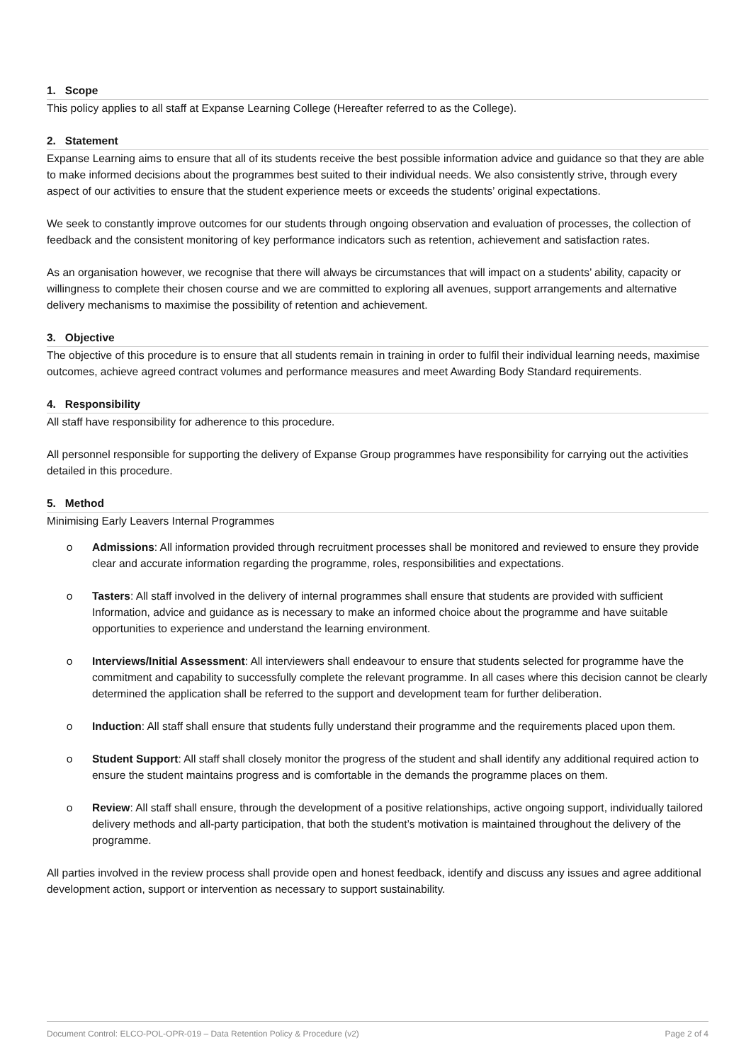1. Scope
This policy applies to all staff at Expanse Learning College (Hereafter referred to as the College).
2. Statement
Expanse Learning aims to ensure that all of its students receive the best possible information advice and guidance so that they are able to make informed decisions about the programmes best suited to their individual needs. We also consistently strive, through every aspect of our activities to ensure that the student experience meets or exceeds the students’ original expectations.
We seek to constantly improve outcomes for our students through ongoing observation and evaluation of processes, the collection of feedback and the consistent monitoring of key performance indicators such as retention, achievement and satisfaction rates.
As an organisation however, we recognise that there will always be circumstances that will impact on a students’ ability, capacity or willingness to complete their chosen course and we are committed to exploring all avenues, support arrangements and alternative delivery mechanisms to maximise the possibility of retention and achievement.
3. Objective
The objective of this procedure is to ensure that all students remain in training in order to fulfil their individual learning needs, maximise outcomes, achieve agreed contract volumes and performance measures and meet Awarding Body Standard requirements.
4. Responsibility
All staff have responsibility for adherence to this procedure.
All personnel responsible for supporting the delivery of Expanse Group programmes have responsibility for carrying out the activities detailed in this procedure.
5. Method
Minimising Early Leavers Internal Programmes
o Admissions: All information provided through recruitment processes shall be monitored and reviewed to ensure they provide clear and accurate information regarding the programme, roles, responsibilities and expectations.
o Tasters: All staff involved in the delivery of internal programmes shall ensure that students are provided with sufficient Information, advice and guidance as is necessary to make an informed choice about the programme and have suitable opportunities to experience and understand the learning environment.
o Interviews/Initial Assessment: All interviewers shall endeavour to ensure that students selected for programme have the commitment and capability to successfully complete the relevant programme. In all cases where this decision cannot be clearly determined the application shall be referred to the support and development team for further deliberation.
o Induction: All staff shall ensure that students fully understand their programme and the requirements placed upon them.
o Student Support: All staff shall closely monitor the progress of the student and shall identify any additional required action to ensure the student maintains progress and is comfortable in the demands the programme places on them.
o Review: All staff shall ensure, through the development of a positive relationships, active ongoing support, individually tailored delivery methods and all-party participation, that both the student’s motivation is maintained throughout the delivery of the programme.
All parties involved in the review process shall provide open and honest feedback, identify and discuss any issues and agree additional development action, support or intervention as necessary to support sustainability.
Document Control: ELCO-POL-OPR-019 – Data Retention Policy & Procedure (v2) Page 2 of 4